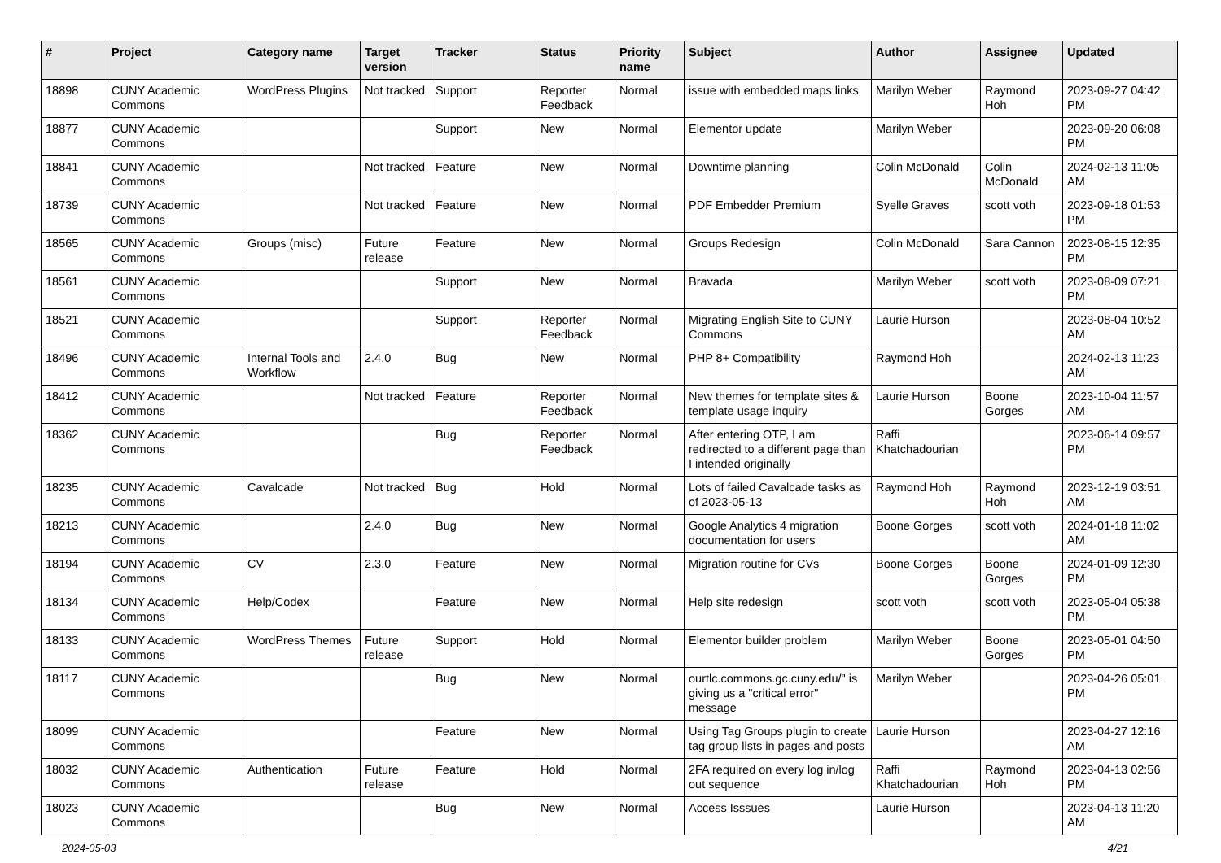| # | Project | Category name | Target version | Tracker | Status | Priority name | Subject | Author | Assignee | Updated |
| --- | --- | --- | --- | --- | --- | --- | --- | --- | --- | --- |
| 18898 | CUNY Academic Commons | WordPress Plugins | Not tracked | Support | Reporter Feedback | Normal | issue with embedded maps links | Marilyn Weber | Raymond Hoh | 2023-09-27 04:42 PM |
| 18877 | CUNY Academic Commons | | | Support | New | Normal | Elementor update | Marilyn Weber | | 2023-09-20 06:08 PM |
| 18841 | CUNY Academic Commons | | Not tracked | Feature | New | Normal | Downtime planning | Colin McDonald | Colin McDonald | 2024-02-13 11:05 AM |
| 18739 | CUNY Academic Commons | | Not tracked | Feature | New | Normal | PDF Embedder Premium | Syelle Graves | scott voth | 2023-09-18 01:53 PM |
| 18565 | CUNY Academic Commons | Groups (misc) | Future release | Feature | New | Normal | Groups Redesign | Colin McDonald | Sara Cannon | 2023-08-15 12:35 PM |
| 18561 | CUNY Academic Commons | | | Support | New | Normal | Bravada | Marilyn Weber | scott voth | 2023-08-09 07:21 PM |
| 18521 | CUNY Academic Commons | | | Support | Reporter Feedback | Normal | Migrating English Site to CUNY Commons | Laurie Hurson | | 2023-08-04 10:52 AM |
| 18496 | CUNY Academic Commons | Internal Tools and Workflow | 2.4.0 | Bug | New | Normal | PHP 8+ Compatibility | Raymond Hoh | | 2024-02-13 11:23 AM |
| 18412 | CUNY Academic Commons | | Not tracked | Feature | Reporter Feedback | Normal | New themes for template sites & template usage inquiry | Laurie Hurson | Boone Gorges | 2023-10-04 11:57 AM |
| 18362 | CUNY Academic Commons | | | Bug | Reporter Feedback | Normal | After entering OTP, I am redirected to a different page than I intended originally | Raffi Khatchadourian | | 2023-06-14 09:57 PM |
| 18235 | CUNY Academic Commons | Cavalcade | Not tracked | Bug | Hold | Normal | Lots of failed Cavalcade tasks as of 2023-05-13 | Raymond Hoh | Raymond Hoh | 2023-12-19 03:51 AM |
| 18213 | CUNY Academic Commons | | 2.4.0 | Bug | New | Normal | Google Analytics 4 migration documentation for users | Boone Gorges | scott voth | 2024-01-18 11:02 AM |
| 18194 | CUNY Academic Commons | CV | 2.3.0 | Feature | New | Normal | Migration routine for CVs | Boone Gorges | Boone Gorges | 2024-01-09 12:30 PM |
| 18134 | CUNY Academic Commons | Help/Codex | | Feature | New | Normal | Help site redesign | scott voth | scott voth | 2023-05-04 05:38 PM |
| 18133 | CUNY Academic Commons | WordPress Themes | Future release | Support | Hold | Normal | Elementor builder problem | Marilyn Weber | Boone Gorges | 2023-05-01 04:50 PM |
| 18117 | CUNY Academic Commons | | | Bug | New | Normal | ourtlc.commons.gc.cuny.edu/" is giving us a "critical error" message | Marilyn Weber | | 2023-04-26 05:01 PM |
| 18099 | CUNY Academic Commons | | | Feature | New | Normal | Using Tag Groups plugin to create tag group lists in pages and posts | Laurie Hurson | | 2023-04-27 12:16 AM |
| 18032 | CUNY Academic Commons | Authentication | Future release | Feature | Hold | Normal | 2FA required on every log in/log out sequence | Raffi Khatchadourian | Raymond Hoh | 2023-04-13 02:56 PM |
| 18023 | CUNY Academic Commons | | | Bug | New | Normal | Access Isssues | Laurie Hurson | | 2023-04-13 11:20 AM |
2024-05-03 4/21